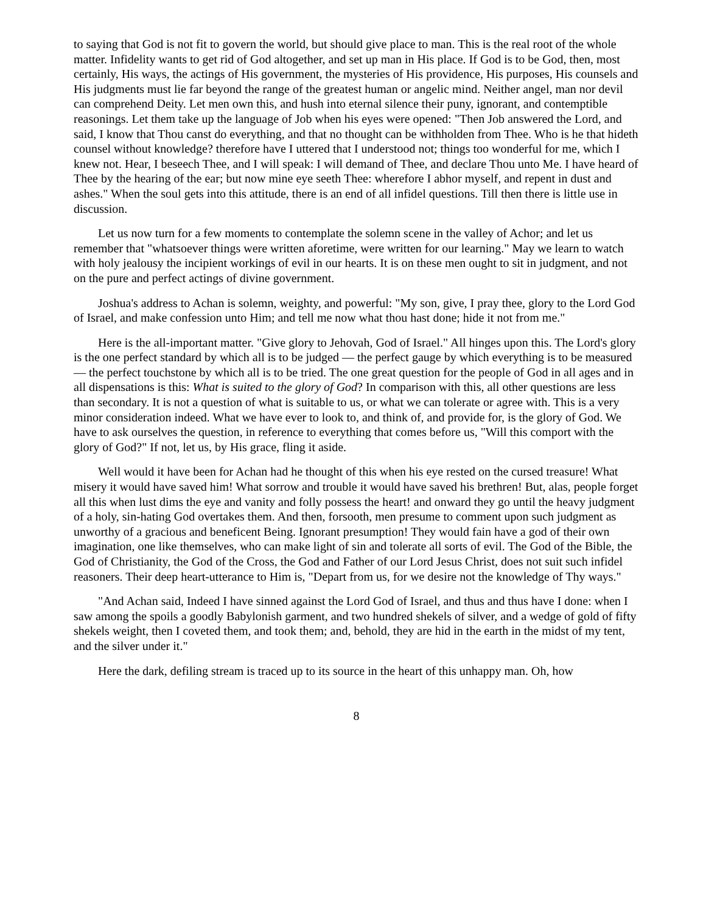to saying that God is not fit to govern the world, but should give place to man. This is the real root of the whole matter. Infidelity wants to get rid of God altogether, and set up man in His place. If God is to be God, then, most certainly, His ways, the actings of His government, the mysteries of His providence, His purposes, His counsels and His judgments must lie far beyond the range of the greatest human or angelic mind. Neither angel, man nor devil can comprehend Deity. Let men own this, and hush into eternal silence their puny, ignorant, and contemptible reasonings. Let them take up the language of Job when his eyes were opened: "Then Job answered the Lord, and said, I know that Thou canst do everything, and that no thought can be withholden from Thee. Who is he that hideth counsel without knowledge? therefore have I uttered that I understood not; things too wonderful for me, which I knew not. Hear, I beseech Thee, and I will speak: I will demand of Thee, and declare Thou unto Me. I have heard of Thee by the hearing of the ear; but now mine eye seeth Thee: wherefore I abhor myself, and repent in dust and ashes." When the soul gets into this attitude, there is an end of all infidel questions. Till then there is little use in discussion.
Let us now turn for a few moments to contemplate the solemn scene in the valley of Achor; and let us remember that "whatsoever things were written aforetime, were written for our learning." May we learn to watch with holy jealousy the incipient workings of evil in our hearts. It is on these men ought to sit in judgment, and not on the pure and perfect actings of divine government.
Joshua's address to Achan is solemn, weighty, and powerful: "My son, give, I pray thee, glory to the Lord God of Israel, and make confession unto Him; and tell me now what thou hast done; hide it not from me."
Here is the all-important matter. "Give glory to Jehovah, God of Israel." All hinges upon this. The Lord's glory is the one perfect standard by which all is to be judged — the perfect gauge by which everything is to be measured — the perfect touchstone by which all is to be tried. The one great question for the people of God in all ages and in all dispensations is this: What is suited to the glory of God? In comparison with this, all other questions are less than secondary. It is not a question of what is suitable to us, or what we can tolerate or agree with. This is a very minor consideration indeed. What we have ever to look to, and think of, and provide for, is the glory of God. We have to ask ourselves the question, in reference to everything that comes before us, "Will this comport with the glory of God?" If not, let us, by His grace, fling it aside.
Well would it have been for Achan had he thought of this when his eye rested on the cursed treasure! What misery it would have saved him! What sorrow and trouble it would have saved his brethren! But, alas, people forget all this when lust dims the eye and vanity and folly possess the heart! and onward they go until the heavy judgment of a holy, sin-hating God overtakes them. And then, forsooth, men presume to comment upon such judgment as unworthy of a gracious and beneficent Being. Ignorant presumption! They would fain have a god of their own imagination, one like themselves, who can make light of sin and tolerate all sorts of evil. The God of the Bible, the God of Christianity, the God of the Cross, the God and Father of our Lord Jesus Christ, does not suit such infidel reasoners. Their deep heart-utterance to Him is, "Depart from us, for we desire not the knowledge of Thy ways."
"And Achan said, Indeed I have sinned against the Lord God of Israel, and thus and thus have I done: when I saw among the spoils a goodly Babylonish garment, and two hundred shekels of silver, and a wedge of gold of fifty shekels weight, then I coveted them, and took them; and, behold, they are hid in the earth in the midst of my tent, and the silver under it."
Here the dark, defiling stream is traced up to its source in the heart of this unhappy man. Oh, how
8